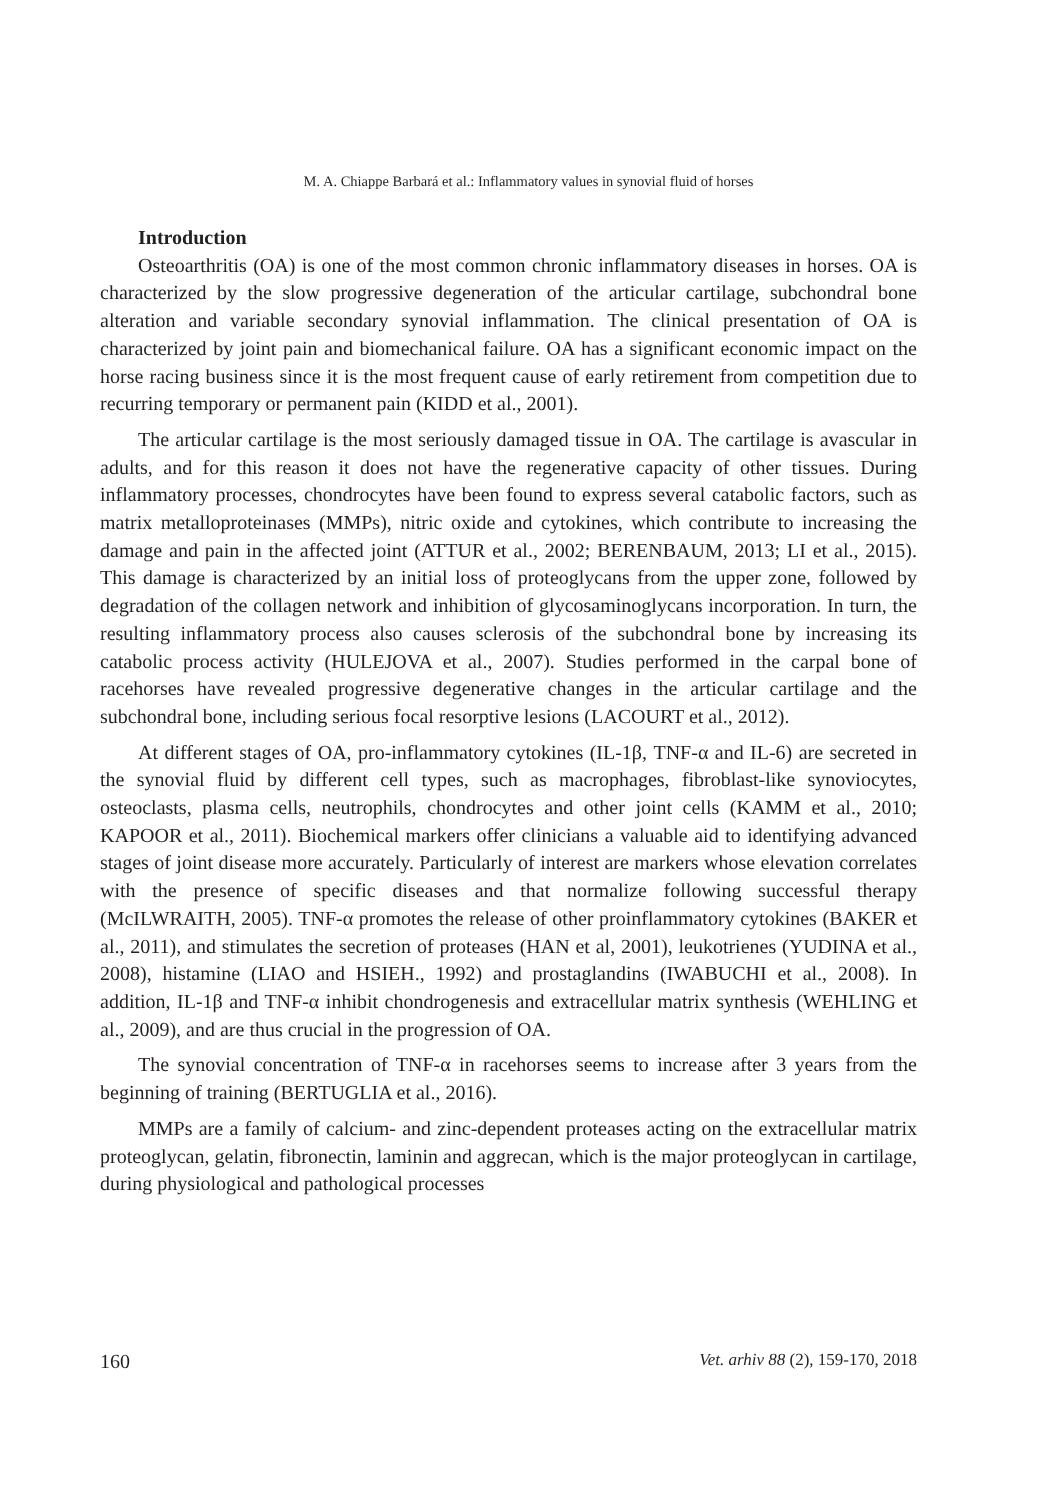M. A. Chiappe Barbará et al.: Inflammatory values in synovial fluid of horses
Introduction
Osteoarthritis (OA) is one of the most common chronic inflammatory diseases in horses. OA is characterized by the slow progressive degeneration of the articular cartilage, subchondral bone alteration and variable secondary synovial inflammation. The clinical presentation of OA is characterized by joint pain and biomechanical failure. OA has a significant economic impact on the horse racing business since it is the most frequent cause of early retirement from competition due to recurring temporary or permanent pain (KIDD et al., 2001).
The articular cartilage is the most seriously damaged tissue in OA. The cartilage is avascular in adults, and for this reason it does not have the regenerative capacity of other tissues. During inflammatory processes, chondrocytes have been found to express several catabolic factors, such as matrix metalloproteinases (MMPs), nitric oxide and cytokines, which contribute to increasing the damage and pain in the affected joint (ATTUR et al., 2002; BERENBAUM, 2013; LI et al., 2015). This damage is characterized by an initial loss of proteoglycans from the upper zone, followed by degradation of the collagen network and inhibition of glycosaminoglycans incorporation. In turn, the resulting inflammatory process also causes sclerosis of the subchondral bone by increasing its catabolic process activity (HULEJOVA et al., 2007). Studies performed in the carpal bone of racehorses have revealed progressive degenerative changes in the articular cartilage and the subchondral bone, including serious focal resorptive lesions (LACOURT et al., 2012).
At different stages of OA, pro-inflammatory cytokines (IL-1β, TNF-α and IL-6) are secreted in the synovial fluid by different cell types, such as macrophages, fibroblast-like synoviocytes, osteoclasts, plasma cells, neutrophils, chondrocytes and other joint cells (KAMM et al., 2010; KAPOOR et al., 2011). Biochemical markers offer clinicians a valuable aid to identifying advanced stages of joint disease more accurately. Particularly of interest are markers whose elevation correlates with the presence of specific diseases and that normalize following successful therapy (McILWRAITH, 2005). TNF-α promotes the release of other proinflammatory cytokines (BAKER et al., 2011), and stimulates the secretion of proteases (HAN et al, 2001), leukotrienes (YUDINA et al., 2008), histamine (LIAO and HSIEH., 1992) and prostaglandins (IWABUCHI et al., 2008). In addition, IL-1β and TNF-α inhibit chondrogenesis and extracellular matrix synthesis (WEHLING et al., 2009), and are thus crucial in the progression of OA.
The synovial concentration of TNF-α in racehorses seems to increase after 3 years from the beginning of training (BERTUGLIA et al., 2016).
MMPs are a family of calcium- and zinc-dependent proteases acting on the extracellular matrix proteoglycan, gelatin, fibronectin, laminin and aggrecan, which is the major proteoglycan in cartilage, during physiological and pathological processes
160 Vet. arhiv 88 (2), 159-170, 2018